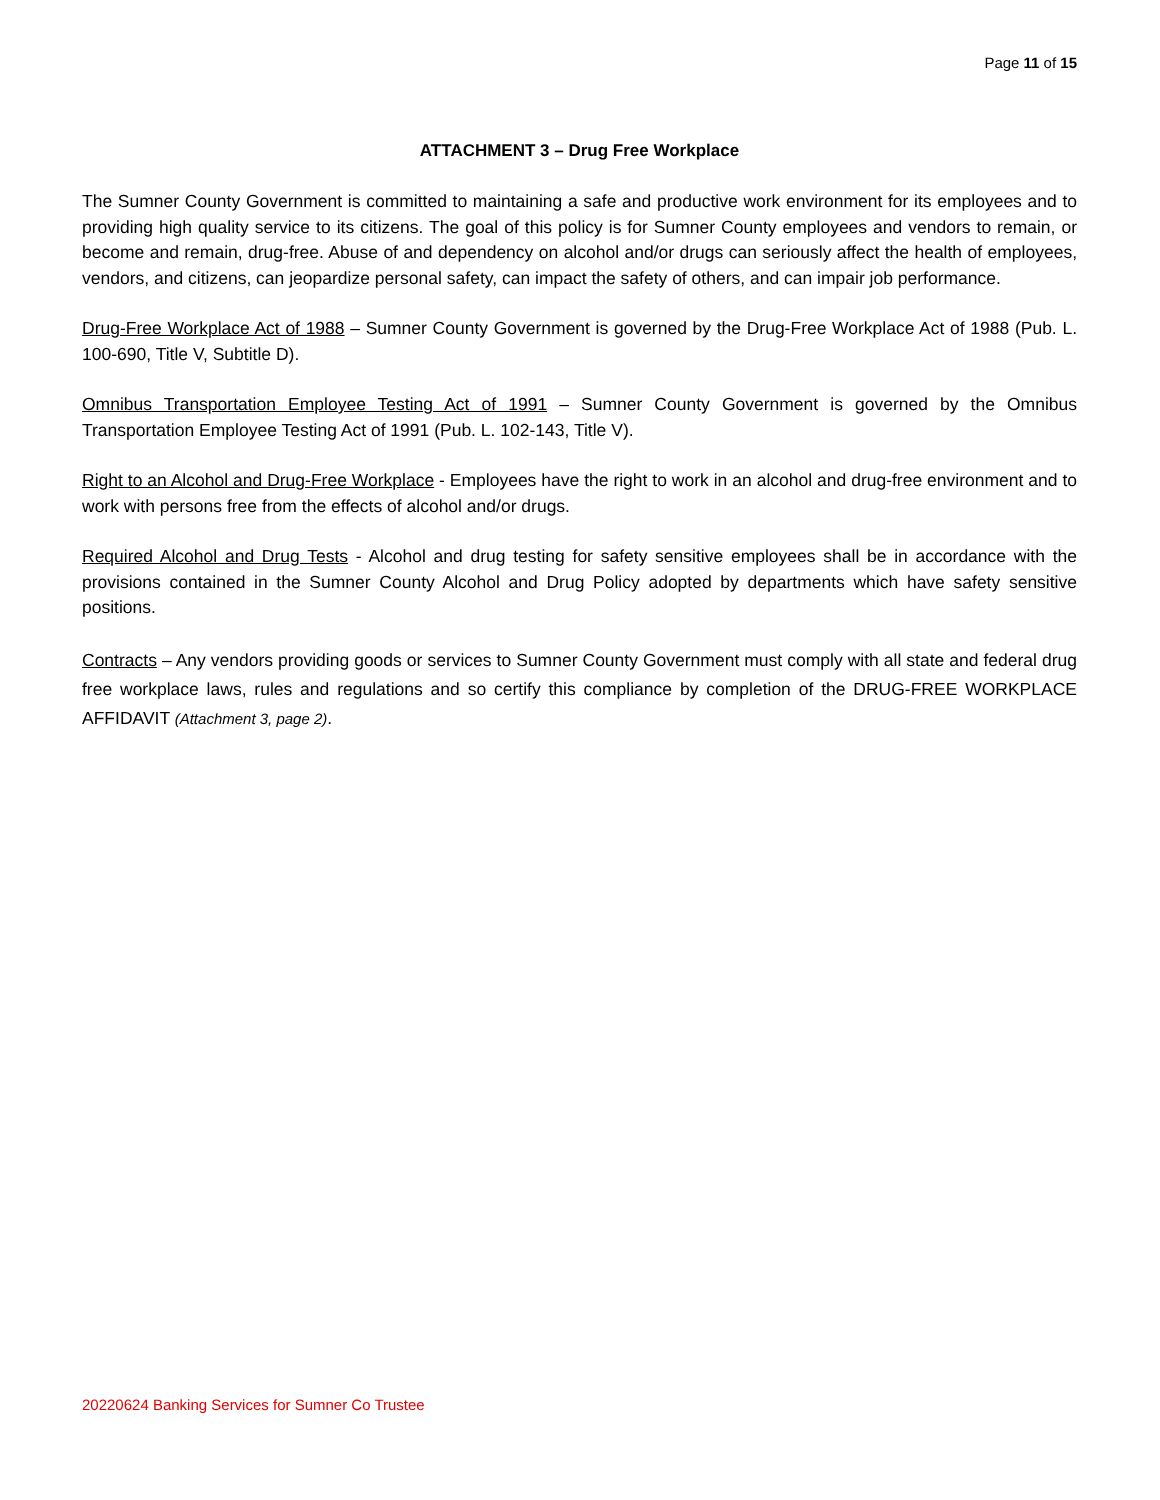Page 11 of 15
ATTACHMENT 3 – Drug Free Workplace
The Sumner County Government is committed to maintaining a safe and productive work environment for its employees and to providing high quality service to its citizens. The goal of this policy is for Sumner County employees and vendors to remain, or become and remain, drug-free. Abuse of and dependency on alcohol and/or drugs can seriously affect the health of employees, vendors, and citizens, can jeopardize personal safety, can impact the safety of others, and can impair job performance.
Drug-Free Workplace Act of 1988 – Sumner County Government is governed by the Drug-Free Workplace Act of 1988 (Pub. L. 100-690, Title V, Subtitle D).
Omnibus Transportation Employee Testing Act of 1991 – Sumner County Government is governed by the Omnibus Transportation Employee Testing Act of 1991 (Pub. L. 102-143, Title V).
Right to an Alcohol and Drug-Free Workplace - Employees have the right to work in an alcohol and drug-free environment and to work with persons free from the effects of alcohol and/or drugs.
Required Alcohol and Drug Tests - Alcohol and drug testing for safety sensitive employees shall be in accordance with the provisions contained in the Sumner County Alcohol and Drug Policy adopted by departments which have safety sensitive positions.
Contracts – Any vendors providing goods or services to Sumner County Government must comply with all state and federal drug free workplace laws, rules and regulations and so certify this compliance by completion of the DRUG-FREE WORKPLACE AFFIDAVIT (Attachment 3, page 2).
20220624 Banking Services for Sumner Co Trustee